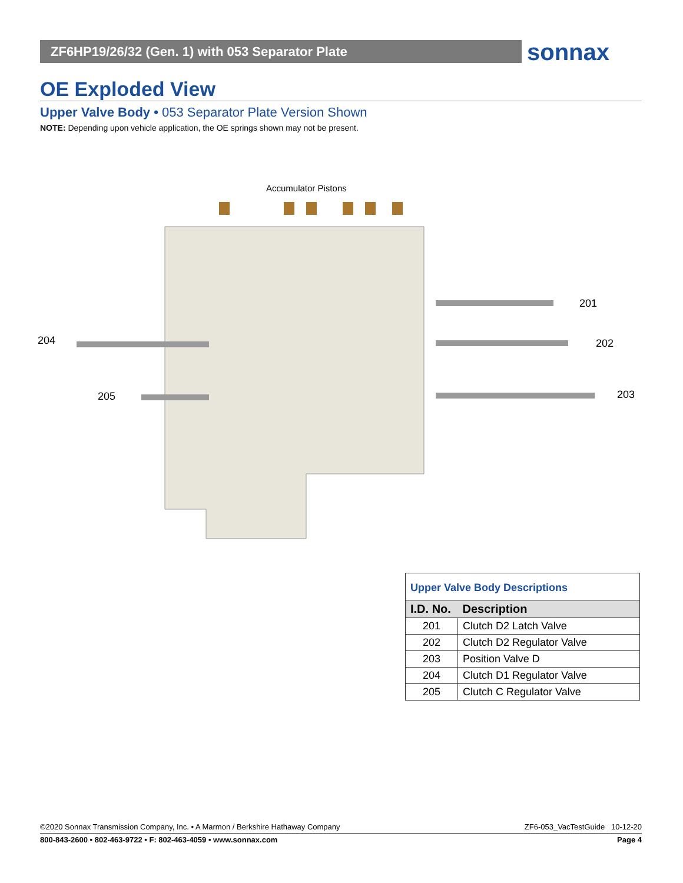ZF6HP19/26/32 (Gen. 1) with 053 Separator Plate sonnax
OE Exploded View
Upper Valve Body • 053 Separator Plate Version Shown
NOTE: Depending upon vehicle application, the OE springs shown may not be present.
Accumulator Pistons
201
202
203
204
205
Upper Valve Body Descriptions
| I.D. No. | Description |
| --- | --- |
| 201 | Clutch D2 Latch Valve |
| 202 | Clutch D2 Regulator Valve |
| 203 | Position Valve D |
| 204 | Clutch D1 Regulator Valve |
| 205 | Clutch C Regulator Valve |
©2020 Sonnax Transmission Company, Inc. • A Marmon / Berkshire Hathaway Company ZF6-053_VacTestGuide 10-12-20
800-843-2600 • 802-463-9722 • F: 802-463-4059 • www.sonnax.com Page 4